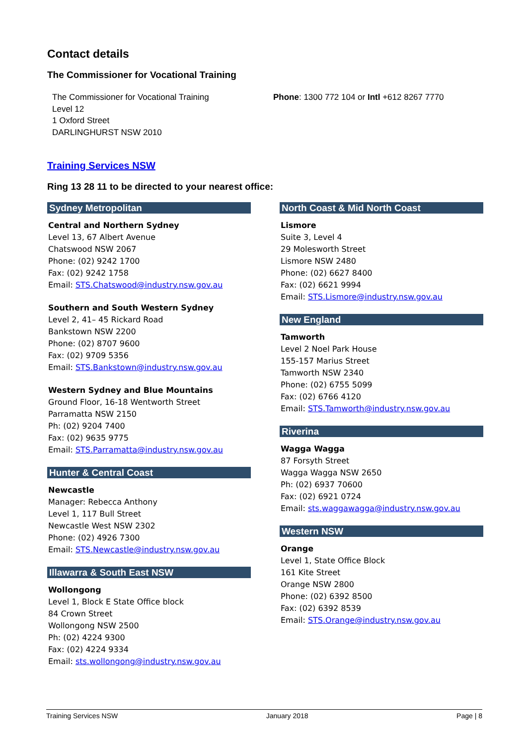Contact details
The Commissioner for Vocational Training
The Commissioner for Vocational Training
Level 12
1 Oxford Street
DARLINGHURST NSW 2010
Phone: 1300 772 104 or Intl +612 8267 7770
Training Services NSW
Ring 13 28 11 to be directed to your nearest office:
Sydney Metropolitan
Central and Northern Sydney
Level 13, 67 Albert Avenue
Chatswood NSW 2067
Phone: (02) 9242 1700
Fax: (02) 9242 1758
Email: STS.Chatswood@industry.nsw.gov.au
Southern and South Western Sydney
Level 2, 41– 45 Rickard Road
Bankstown NSW 2200
Phone: (02) 8707 9600
Fax: (02) 9709 5356
Email: STS.Bankstown@industry.nsw.gov.au
Western Sydney and Blue Mountains
Ground Floor, 16-18 Wentworth Street
Parramatta NSW 2150
Ph: (02) 9204 7400
Fax: (02) 9635 9775
Email: STS.Parramatta@industry.nsw.gov.au
Hunter & Central Coast
Newcastle
Manager: Rebecca Anthony
Level 1, 117 Bull Street
Newcastle West NSW 2302
Phone: (02) 4926 7300
Email: STS.Newcastle@industry.nsw.gov.au
Illawarra & South East NSW
Wollongong
Level 1, Block E State Office block
84 Crown Street
Wollongong NSW 2500
Ph: (02) 4224 9300
Fax: (02) 4224 9334
Email: sts.wollongong@industry.nsw.gov.au
North Coast & Mid North Coast
Lismore
Suite 3, Level 4
29 Molesworth Street
Lismore NSW 2480
Phone: (02) 6627 8400
Fax: (02) 6621 9994
Email: STS.Lismore@industry.nsw.gov.au
New England
Tamworth
Level 2 Noel Park House
155-157 Marius Street
Tamworth NSW 2340
Phone: (02) 6755 5099
Fax: (02) 6766 4120
Email: STS.Tamworth@industry.nsw.gov.au
Riverina
Wagga Wagga
87 Forsyth Street
Wagga Wagga NSW 2650
Ph: (02) 6937 70600
Fax: (02) 6921 0724
Email: sts.waggawagga@industry.nsw.gov.au
Western NSW
Orange
Level 1, State Office Block
161 Kite Street
Orange NSW 2800
Phone: (02) 6392 8500
Fax: (02) 6392 8539
Email: STS.Orange@industry.nsw.gov.au
Training Services NSW January 2018 Page | 8